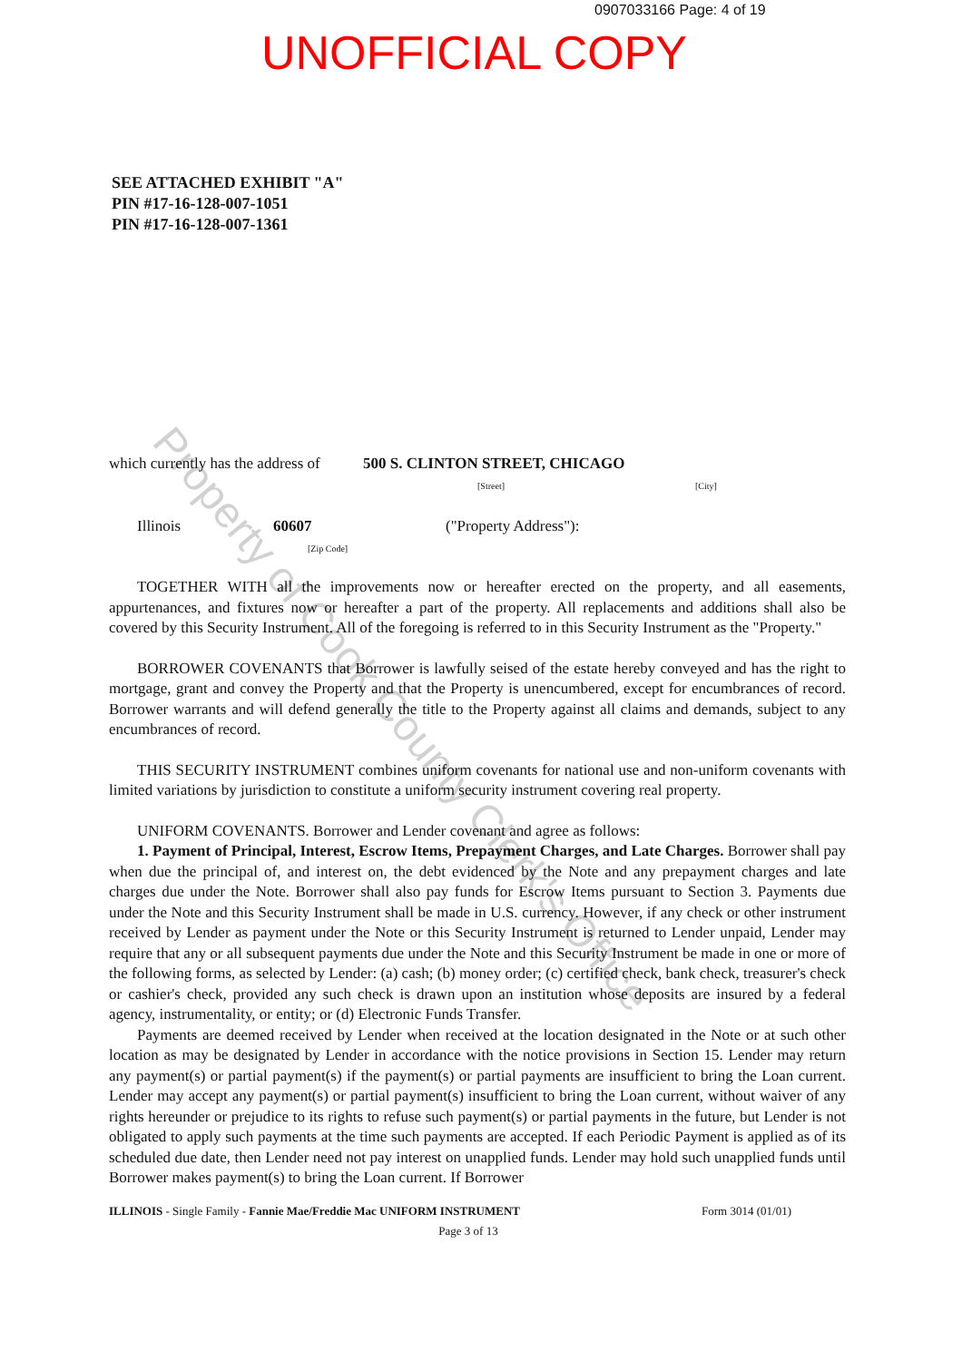0907033166 Page: 4 of 19
UNOFFICIAL COPY
SEE ATTACHED EXHIBIT "A"
PIN #17-16-128-007-1051
PIN #17-16-128-007-1361
which currently has the address of 500 S. CLINTON STREET, CHICAGO
[Street] [City]
Illinois 60607
[Zip Code] ("Property Address"):
TOGETHER WITH all the improvements now or hereafter erected on the property, and all easements, appurtenances, and fixtures now or hereafter a part of the property. All replacements and additions shall also be covered by this Security Instrument. All of the foregoing is referred to in this Security Instrument as the "Property."
BORROWER COVENANTS that Borrower is lawfully seised of the estate hereby conveyed and has the right to mortgage, grant and convey the Property and that the Property is unencumbered, except for encumbrances of record. Borrower warrants and will defend generally the title to the Property against all claims and demands, subject to any encumbrances of record.
THIS SECURITY INSTRUMENT combines uniform covenants for national use and non-uniform covenants with limited variations by jurisdiction to constitute a uniform security instrument covering real property.
UNIFORM COVENANTS. Borrower and Lender covenant and agree as follows:
1. Payment of Principal, Interest, Escrow Items, Prepayment Charges, and Late Charges. Borrower shall pay when due the principal of, and interest on, the debt evidenced by the Note and any prepayment charges and late charges due under the Note. Borrower shall also pay funds for Escrow Items pursuant to Section 3. Payments due under the Note and this Security Instrument shall be made in U.S. currency. However, if any check or other instrument received by Lender as payment under the Note or this Security Instrument is returned to Lender unpaid, Lender may require that any or all subsequent payments due under the Note and this Security Instrument be made in one or more of the following forms, as selected by Lender: (a) cash; (b) money order; (c) certified check, bank check, treasurer's check or cashier's check, provided any such check is drawn upon an institution whose deposits are insured by a federal agency, instrumentality, or entity; or (d) Electronic Funds Transfer.
Payments are deemed received by Lender when received at the location designated in the Note or at such other location as may be designated by Lender in accordance with the notice provisions in Section 15. Lender may return any payment(s) or partial payment(s) if the payment(s) or partial payments are insufficient to bring the Loan current. Lender may accept any payment(s) or partial payment(s) insufficient to bring the Loan current, without waiver of any rights hereunder or prejudice to its rights to refuse such payment(s) or partial payments in the future, but Lender is not obligated to apply such payments at the time such payments are accepted. If each Periodic Payment is applied as of its scheduled due date, then Lender need not pay interest on unapplied funds. Lender may hold such unapplied funds until Borrower makes payment(s) to bring the Loan current. If Borrower
ILLINOIS - Single Family - Fannie Mae/Freddie Mac UNIFORM INSTRUMENT Form 3014 (01/01)
Page 3 of 13
Property of Cook County Clerk's Office